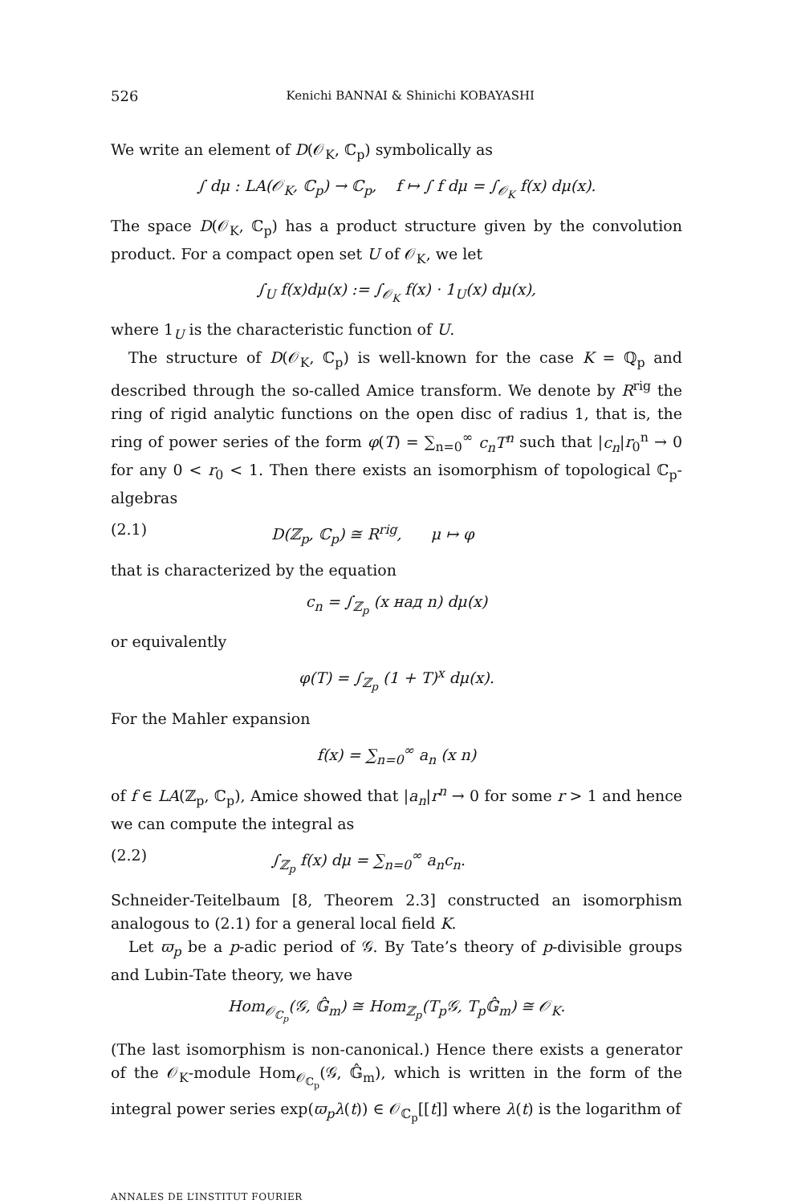526 Kenichi BANNAI & Shinichi KOBAYASHI
We write an element of D(𝒪<sub>K</sub>, ℂ<sub>p</sub>) symbolically as
∫ dμ : LA(𝒪<sub>K</sub>, ℂ<sub>p</sub>) → ℂ<sub>p</sub>, f ↦ ∫ f dμ = ∫<sub>𝒪<sub>K</sub></sub> f(x) dμ(x).
The space D(𝒪<sub>K</sub>, ℂ<sub>p</sub>) has a product structure given by the convolution product. For a compact open set U of 𝒪<sub>K</sub>, we let
∫<sub>U</sub> f(x)dμ(x) := ∫<sub>𝒪<sub>K</sub></sub> f(x) · 1<sub>U</sub>(x) dμ(x),
where 1<sub>U</sub> is the characteristic function of U.
The structure of D(𝒪<sub>K</sub>, ℂ<sub>p</sub>) is well-known for the case K = ℚ<sub>p</sub> and described through the so-called Amice transform. We denote by R<sup>rig</sup> the ring of rigid analytic functions on the open disc of radius 1, that is, the ring of power series of the form φ(T) = ∑<sub>n=0</sub><sup>∞</sup> c<sub>n</sub>T<sup>n</sup> such that |c<sub>n</sub>|r<sub>0</sub><sup>n</sup> → 0 for any 0 < r<sub>0</sub> < 1. Then there exists an isomorphism of topological ℂ<sub>p</sub>-algebras
(2.1) D(ℤ<sub>p</sub>, ℂ<sub>p</sub>) ≅ R<sup>rig</sup>, μ ↦ φ
that is characterized by the equation
c<sub>n</sub> = ∫<sub>ℤ<sub>p</sub></sub> (x над n) dμ(x)
or equivalently
φ(T) = ∫<sub>ℤ<sub>p</sub></sub> (1 + T)<sup>x</sup> dμ(x).
For the Mahler expansion
f(x) = ∑<sub>n=0</sub><sup>∞</sup> a<sub>n</sub> (x n)
of f ∈ LA(ℤ<sub>p</sub>, ℂ<sub>p</sub>), Amice showed that |a<sub>n</sub>|r<sup>n</sup> → 0 for some r > 1 and hence we can compute the integral as
(2.2) ∫<sub>ℤ<sub>p</sub></sub> f(x) dμ = ∑<sub>n=0</sub><sup>∞</sup> a<sub>n</sub>c<sub>n</sub>.
Schneider-Teitelbaum [8, Theorem 2.3] constructed an isomorphism analogous to (2.1) for a general local field K.
Let ϖ<sub>p</sub> be a p-adic period of 𝒢. By Tate’s theory of p-divisible groups and Lubin-Tate theory, we have
Hom<sub>𝒪<sub>ℂ<sub>p</sub></sub></sub>(𝒢, 𝔾̂<sub>m</sub>) ≅ Hom<sub>ℤ<sub>p</sub></sub>(T<sub>p</sub>𝒢, T<sub>p</sub>𝔾̂<sub>m</sub>) ≅ 𝒪<sub>K</sub>.
(The last isomorphism is non-canonical.) Hence there exists a generator of the 𝒪<sub>K</sub>-module Hom<sub>𝒪<sub>ℂ<sub>p</sub></sub></sub>(𝒢, 𝔾̂<sub>m</sub>), which is written in the form of the integral power series exp(ϖ<sub>p</sub>λ(t)) ∈ 𝒪<sub>ℂ<sub>p</sub></sub>[[t]] where λ(t) is the logarithm of
ANNALES DE L’INSTITUT FOURIER